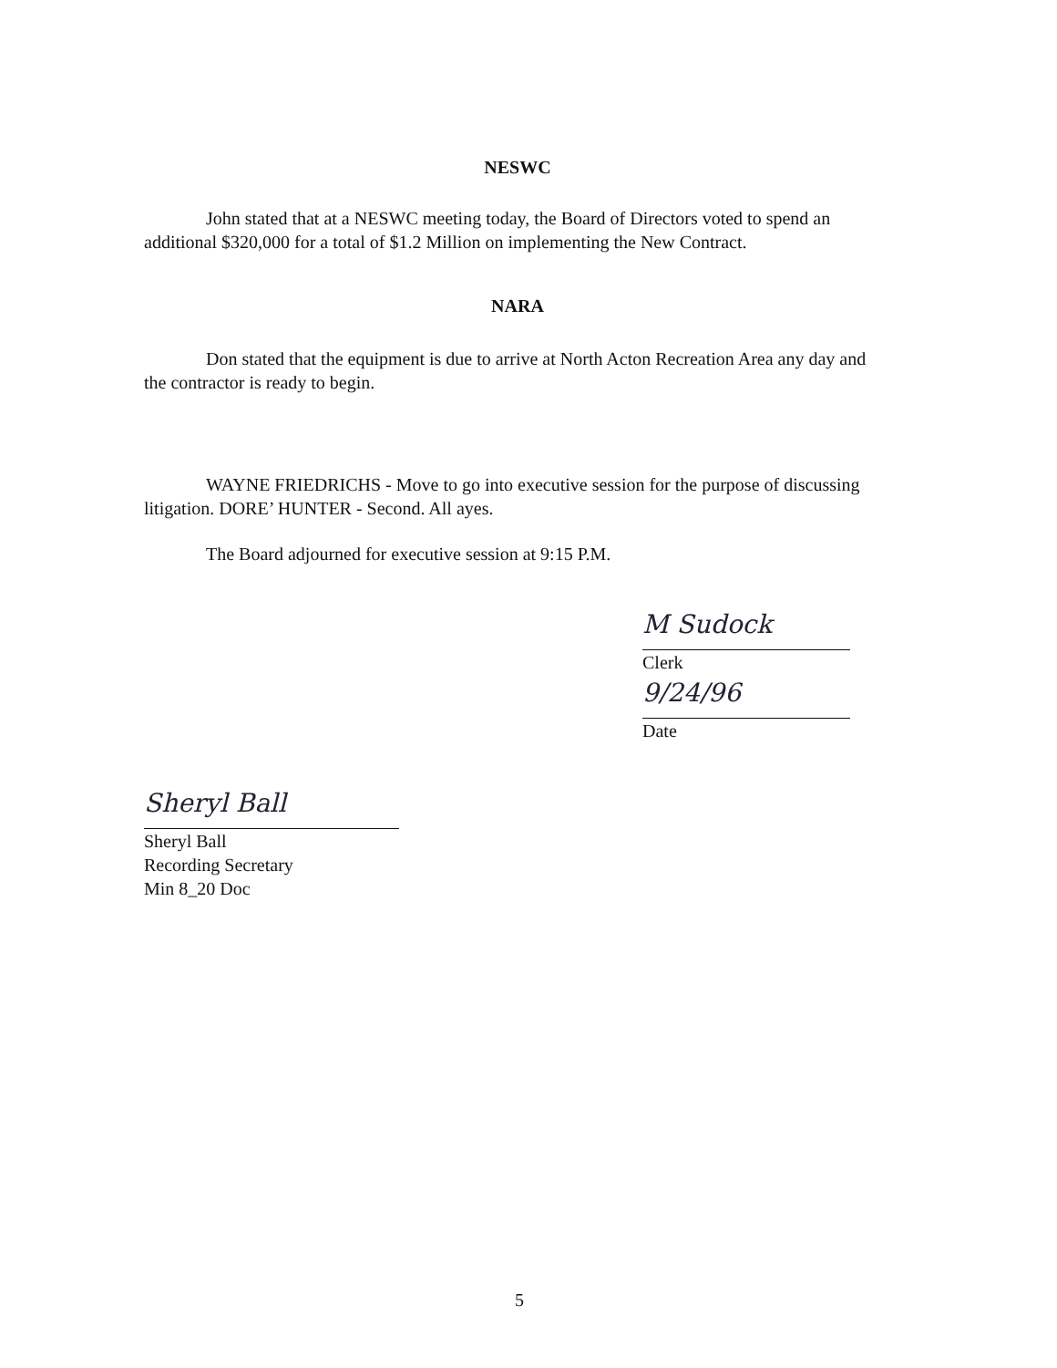NESWC
John stated that at a NESWC meeting today, the Board of Directors voted to spend an additional $320,000 for a total of $1.2 Million on implementing the New Contract.
NARA
Don stated that the equipment is due to arrive at North Acton Recreation Area any day and the contractor is ready to begin.
WAYNE FRIEDRICHS - Move to go into executive session for the purpose of discussing litigation. DORE’ HUNTER - Second. All ayes.
The Board adjourned for executive session at 9:15 P.M.
M Sudock
Clerk
9/24/96
Date
Sheryl Ball
Sheryl Ball
Recording Secretary
Min 8_20 Doc
5